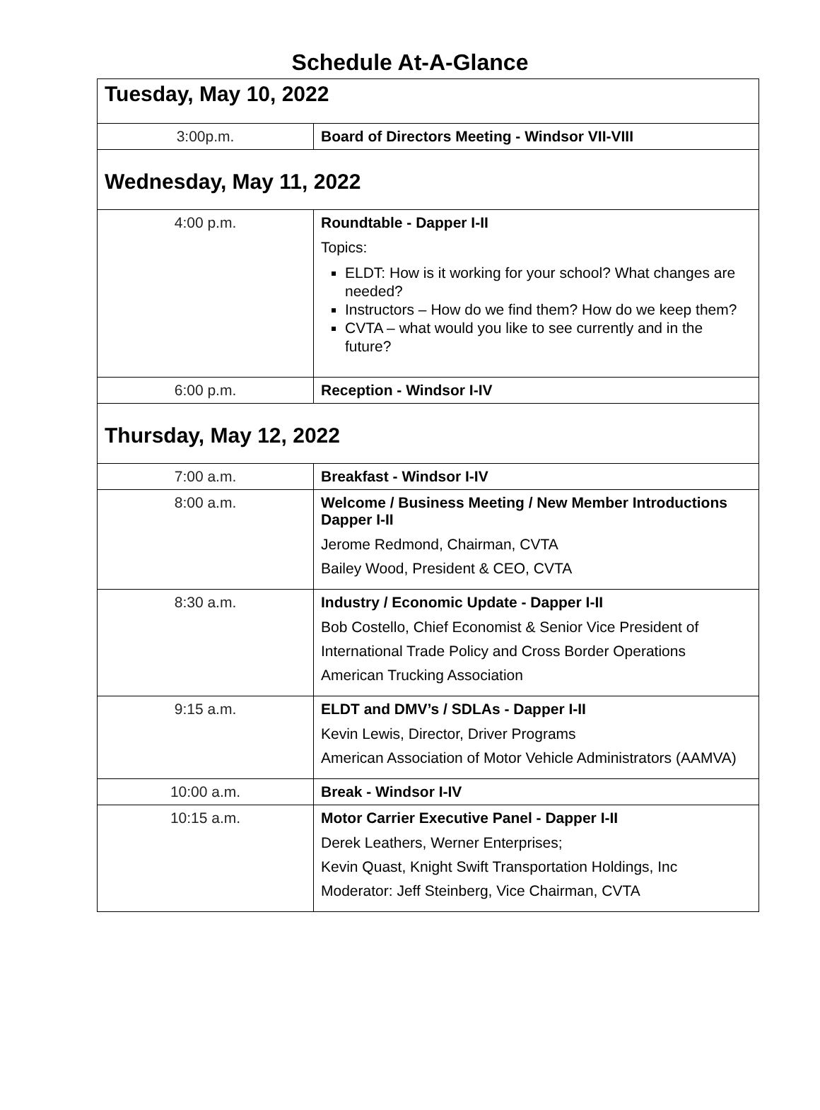Schedule At-A-Glance
| Tuesday, May 10, 2022 | |
| --- | --- |
| 3:00p.m. | Board of Directors Meeting - Windsor VII-VIII |
| Wednesday, May 11, 2022 | |
| 4:00 p.m. | Roundtable - Dapper I-II Topics: ELDT: How is it working for your school? What changes are needed? Instructors – How do we find them? How do we keep them? CVTA – what would you like to see currently and in the future? |
| 6:00 p.m. | Reception - Windsor I-IV |
| Thursday, May 12, 2022 | |
| 7:00 a.m. | Breakfast - Windsor I-IV |
| 8:00 a.m. | Welcome / Business Meeting / New Member Introductions Dapper I-II Jerome Redmond, Chairman, CVTA Bailey Wood, President & CEO, CVTA |
| 8:30 a.m. | Industry / Economic Update - Dapper I-II Bob Costello, Chief Economist & Senior Vice President of International Trade Policy and Cross Border Operations American Trucking Association |
| 9:15 a.m. | ELDT and DMV’s / SDLAs - Dapper I-II Kevin Lewis, Director, Driver Programs American Association of Motor Vehicle Administrators (AAMVA) |
| 10:00 a.m. | Break - Windsor I-IV |
| 10:15 a.m. | Motor Carrier Executive Panel - Dapper I-II Derek Leathers, Werner Enterprises; Kevin Quast, Knight Swift Transportation Holdings, Inc Moderator: Jeff Steinberg, Vice Chairman, CVTA |